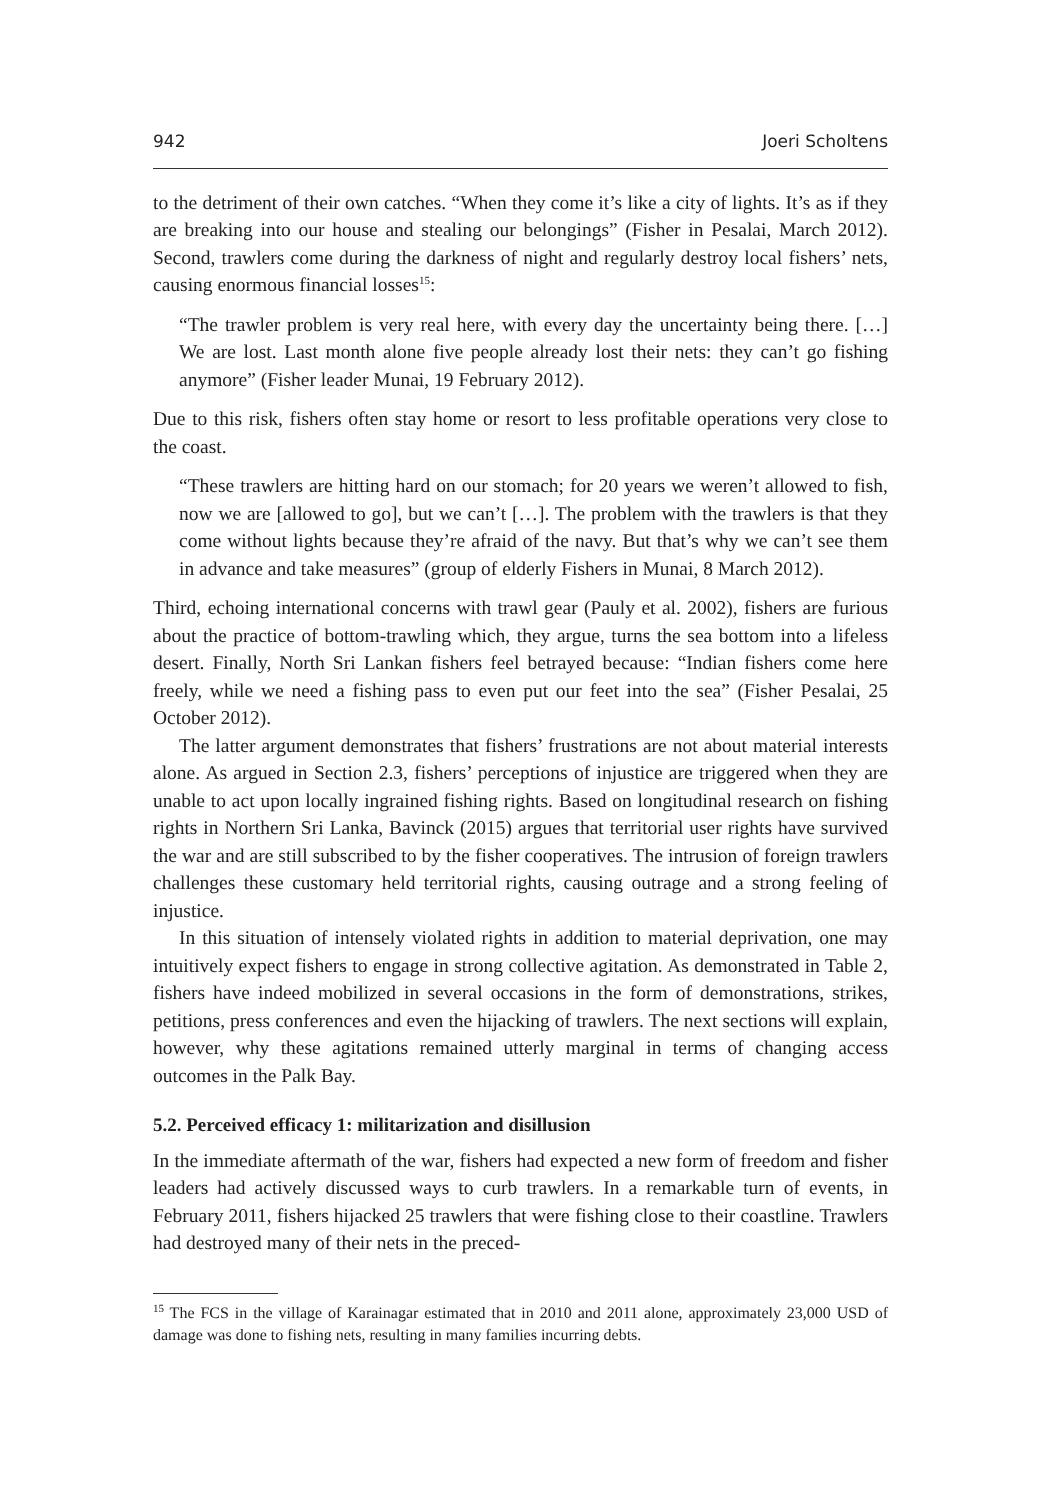942 Joeri Scholtens
to the detriment of their own catches. “When they come it’s like a city of lights. It’s as if they are breaking into our house and stealing our belongings” (Fisher in Pesalai, March 2012). Second, trawlers come during the darkness of night and regularly destroy local fishers’ nets, causing enormous financial losses<sup>15</sup>:
“The trawler problem is very real here, with every day the uncertainty being there. […] We are lost. Last month alone five people already lost their nets: they can’t go fishing anymore” (Fisher leader Munai, 19 February 2012).
Due to this risk, fishers often stay home or resort to less profitable operations very close to the coast.
“These trawlers are hitting hard on our stomach; for 20 years we weren’t allowed to fish, now we are [allowed to go], but we can’t […]. The problem with the trawlers is that they come without lights because they’re afraid of the navy. But that’s why we can’t see them in advance and take measures” (group of elderly Fishers in Munai, 8 March 2012).
Third, echoing international concerns with trawl gear (Pauly et al. 2002), fishers are furious about the practice of bottom-trawling which, they argue, turns the sea bottom into a lifeless desert. Finally, North Sri Lankan fishers feel betrayed because: “Indian fishers come here freely, while we need a fishing pass to even put our feet into the sea” (Fisher Pesalai, 25 October 2012).
The latter argument demonstrates that fishers’ frustrations are not about material interests alone. As argued in Section 2.3, fishers’ perceptions of injustice are triggered when they are unable to act upon locally ingrained fishing rights. Based on longitudinal research on fishing rights in Northern Sri Lanka, Bavinck (2015) argues that territorial user rights have survived the war and are still subscribed to by the fisher cooperatives. The intrusion of foreign trawlers challenges these customary held territorial rights, causing outrage and a strong feeling of injustice.
In this situation of intensely violated rights in addition to material deprivation, one may intuitively expect fishers to engage in strong collective agitation. As demonstrated in Table 2, fishers have indeed mobilized in several occasions in the form of demonstrations, strikes, petitions, press conferences and even the hijacking of trawlers. The next sections will explain, however, why these agitations remained utterly marginal in terms of changing access outcomes in the Palk Bay.
5.2. Perceived efficacy 1: militarization and disillusion
In the immediate aftermath of the war, fishers had expected a new form of freedom and fisher leaders had actively discussed ways to curb trawlers. In a remarkable turn of events, in February 2011, fishers hijacked 25 trawlers that were fishing close to their coastline. Trawlers had destroyed many of their nets in the preced-
<sup>15</sup> The FCS in the village of Karainagar estimated that in 2010 and 2011 alone, approximately 23,000 USD of damage was done to fishing nets, resulting in many families incurring debts.